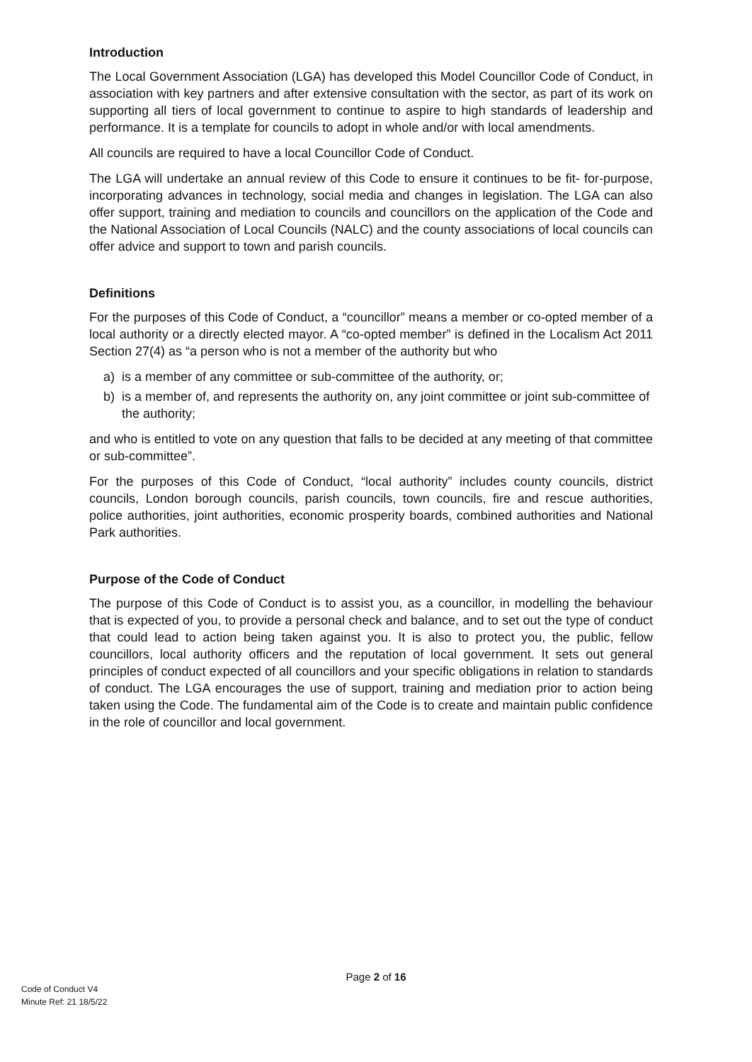Introduction
The Local Government Association (LGA) has developed this Model Councillor Code of Conduct, in association with key partners and after extensive consultation with the sector, as part of its work on supporting all tiers of local government to continue to aspire to high standards of leadership and performance. It is a template for councils to adopt in whole and/or with local amendments.
All councils are required to have a local Councillor Code of Conduct.
The LGA will undertake an annual review of this Code to ensure it continues to be fit- for-purpose, incorporating advances in technology, social media and changes in legislation. The LGA can also offer support, training and mediation to councils and councillors on the application of the Code and the National Association of Local Councils (NALC) and the county associations of local councils can offer advice and support to town and parish councils.
Definitions
For the purposes of this Code of Conduct, a “councillor” means a member or co-opted member of a local authority or a directly elected mayor. A “co-opted member” is defined in the Localism Act 2011 Section 27(4) as “a person who is not a member of the authority but who
a) is a member of any committee or sub-committee of the authority, or;
b) is a member of, and represents the authority on, any joint committee or joint sub-committee of the authority;
and who is entitled to vote on any question that falls to be decided at any meeting of that committee or sub-committee”.
For the purposes of this Code of Conduct, “local authority” includes county councils, district councils, London borough councils, parish councils, town councils, fire and rescue authorities, police authorities, joint authorities, economic prosperity boards, combined authorities and National Park authorities.
Purpose of the Code of Conduct
The purpose of this Code of Conduct is to assist you, as a councillor, in modelling the behaviour that is expected of you, to provide a personal check and balance, and to set out the type of conduct that could lead to action being taken against you. It is also to protect you, the public, fellow councillors, local authority officers and the reputation of local government. It sets out general principles of conduct expected of all councillors and your specific obligations in relation to standards of conduct. The LGA encourages the use of support, training and mediation prior to action being taken using the Code. The fundamental aim of the Code is to create and maintain public confidence in the role of councillor and local government.
Page 2 of 16
Code of Conduct V4
Minute Ref: 21 18/5/22